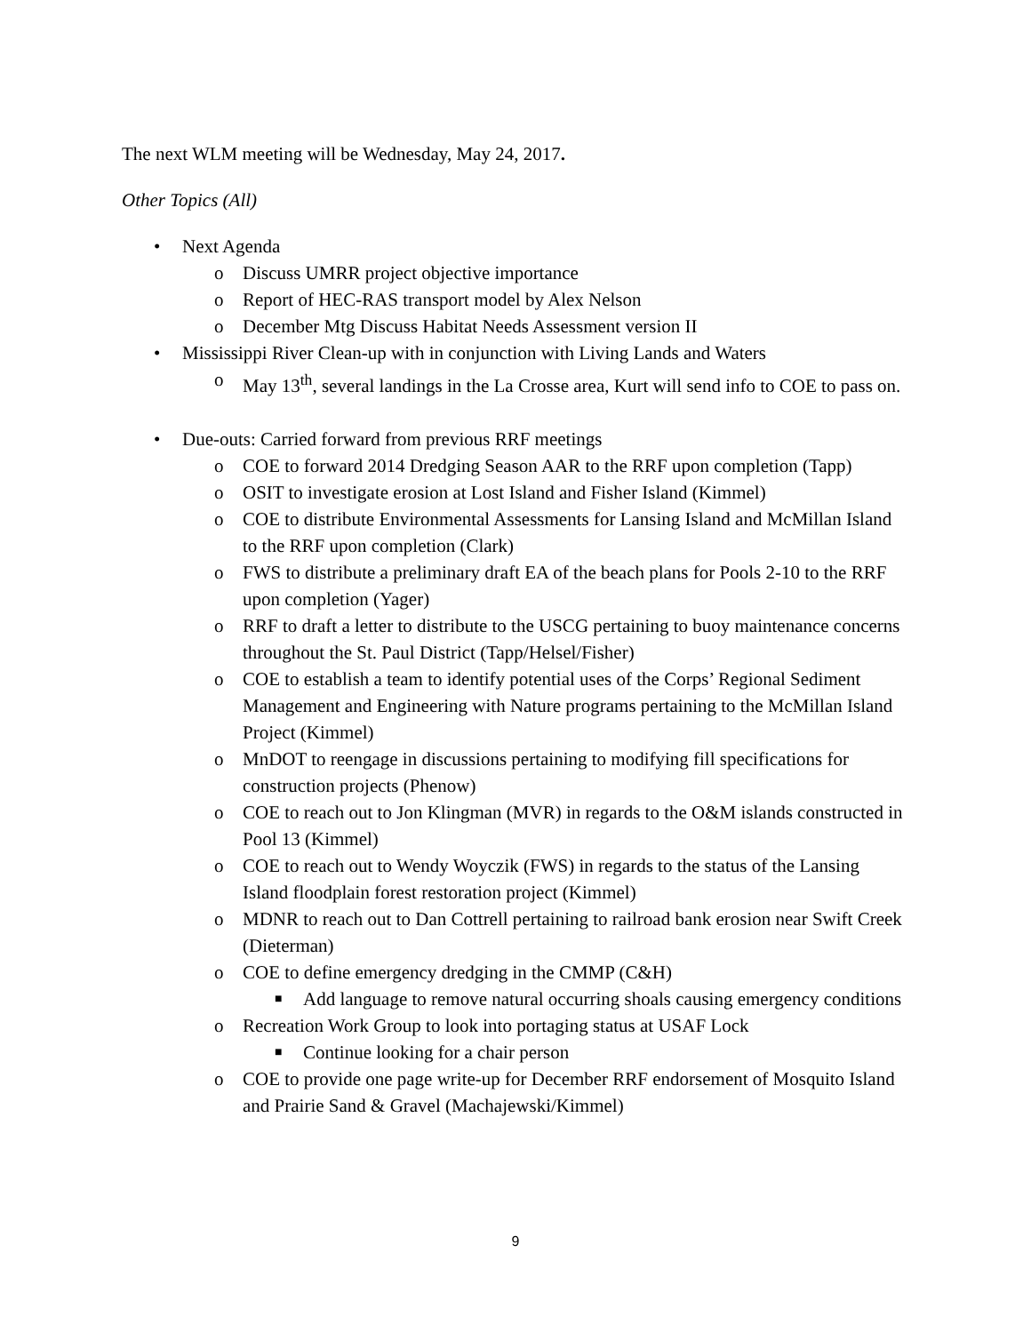The next WLM meeting will be Wednesday, May 24, 2017.
Other Topics (All)
• Next Agenda
o Discuss UMRR project objective importance
o Report of HEC-RAS transport model by Alex Nelson
o December Mtg Discuss Habitat Needs Assessment version II
• Mississippi River Clean-up with in conjunction with Living Lands and Waters
o May 13<sup>th</sup>, several landings in the La Crosse area, Kurt will send info to COE to pass on.
• Due-outs: Carried forward from previous RRF meetings
o COE to forward 2014 Dredging Season AAR to the RRF upon completion (Tapp)
o OSIT to investigate erosion at Lost Island and Fisher Island (Kimmel)
o COE to distribute Environmental Assessments for Lansing Island and McMillan Island to the RRF upon completion (Clark)
o FWS to distribute a preliminary draft EA of the beach plans for Pools 2-10 to the RRF upon completion (Yager)
o RRF to draft a letter to distribute to the USCG pertaining to buoy maintenance concerns throughout the St. Paul District (Tapp/Helsel/Fisher)
o COE to establish a team to identify potential uses of the Corps’ Regional Sediment Management and Engineering with Nature programs pertaining to the McMillan Island Project (Kimmel)
o MnDOT to reengage in discussions pertaining to modifying fill specifications for construction projects (Phenow)
o COE to reach out to Jon Klingman (MVR) in regards to the O&M islands constructed in Pool 13 (Kimmel)
o COE to reach out to Wendy Woyczik (FWS) in regards to the status of the Lansing Island floodplain forest restoration project (Kimmel)
o MDNR to reach out to Dan Cottrell pertaining to railroad bank erosion near Swift Creek (Dieterman)
o COE to define emergency dredging in the CMMP (C&H)
■ Add language to remove natural occurring shoals causing emergency conditions
o Recreation Work Group to look into portaging status at USAF Lock
■ Continue looking for a chair person
o COE to provide one page write-up for December RRF endorsement of Mosquito Island and Prairie Sand & Gravel (Machajewski/Kimmel)
9